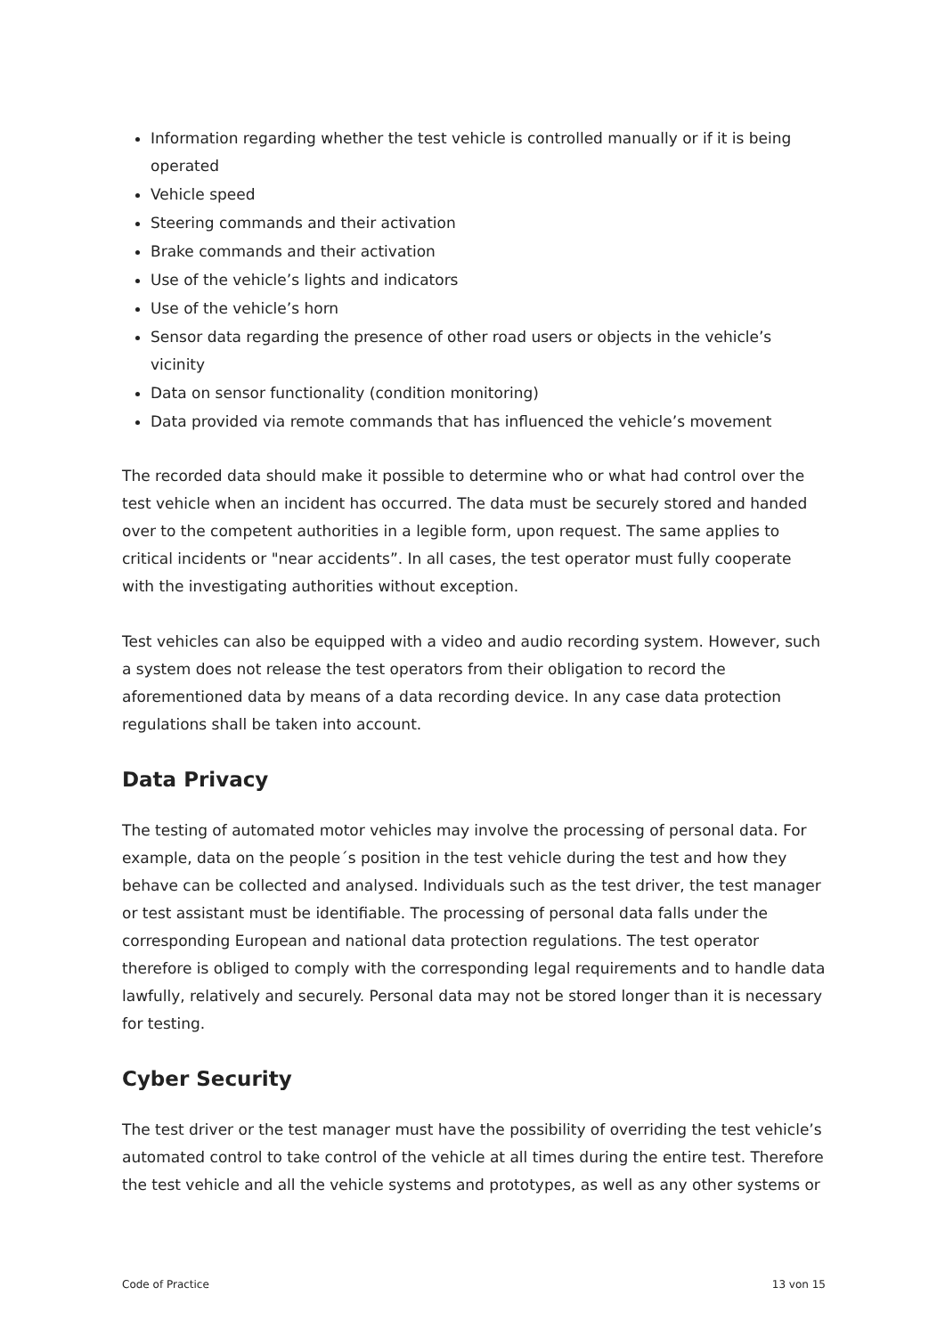Information regarding whether the test vehicle is controlled manually or if it is being operated
Vehicle speed
Steering commands and their activation
Brake commands and their activation
Use of the vehicle’s lights and indicators
Use of the vehicle’s horn
Sensor data regarding the presence of other road users or objects in the vehicle’s vicinity
Data on sensor functionality (condition monitoring)
Data provided via remote commands that has influenced the vehicle’s movement
The recorded data should make it possible to determine who or what had control over the test vehicle when an incident has occurred. The data must be securely stored and handed over to the competent authorities in a legible form, upon request. The same applies to critical incidents or "near accidents”. In all cases, the test operator must fully cooperate with the investigating authorities without exception.
Test vehicles can also be equipped with a video and audio recording system. However, such a system does not release the test operators from their obligation to record the aforementioned data by means of a data recording device. In any case data protection regulations shall be taken into account.
Data Privacy
The testing of automated motor vehicles may involve the processing of personal data. For example, data on the people´s position in the test vehicle during the test and how they behave can be collected and analysed. Individuals such as the test driver, the test manager or test assistant must be identifiable. The processing of personal data falls under the corresponding European and national data protection regulations. The test operator therefore is obliged to comply with the corresponding legal requirements and to handle data lawfully, relatively and securely. Personal data may not be stored longer than it is necessary for testing.
Cyber Security
The test driver or the test manager must have the possibility of overriding the test vehicle’s automated control to take control of the vehicle at all times during the entire test. Therefore the test vehicle and all the vehicle systems and prototypes, as well as any other systems or
Code of Practice 13 von 15